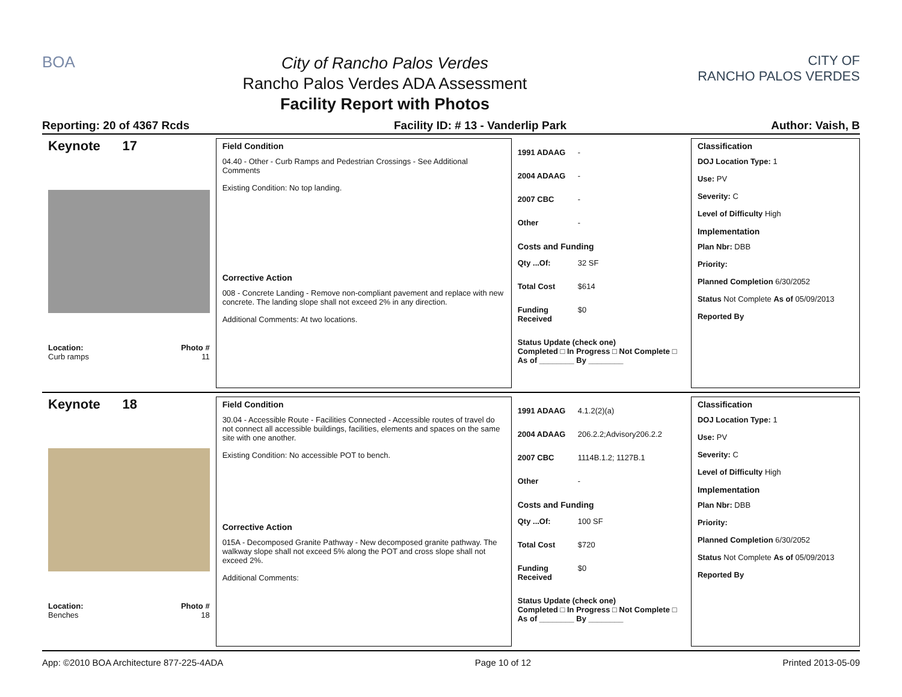BOA
City of Rancho Palos Verdes
Rancho Palos Verdes ADA Assessment
Facility Report with Photos
CITY OF
RANCHO PALOS VERDES
Reporting: 20 of 4367 Rcds Facility ID: # 13 - Vanderlip Park Author: Vaish, B
Keynote 17
Location: Photo #
Curb ramps 11
Field Condition
04.40 - Other - Curb Ramps and Pedestrian Crossings - See Additional Comments
Existing Condition: No top landing.
Corrective Action
008 - Concrete Landing - Remove non-compliant pavement and replace with new concrete. The landing slope shall not exceed 2% in any direction.
Additional Comments: At two locations.
1991 ADAAG -
2004 ADAAG -
2007 CBC -
Other -
Costs and Funding
Qty ...Of: 32 SF
Total Cost $614
Funding Received $0
Status Update (check one)
Completed □ In Progress □ Not Complete □ As of ________ By ________
Classification
DOJ Location Type: 1
Use: PV
Severity: C
Level of Difficulty High
Implementation
Plan Nbr: DBB
Priority:
Planned Completion 6/30/2052
Status Not Complete As of 05/09/2013
Reported By
Keynote 18
Location: Photo #
Benches 18
Field Condition
30.04 - Accessible Route - Facilities Connected - Accessible routes of travel do not connect all accessible buildings, facilities, elements and spaces on the same site with one another.
Existing Condition: No accessible POT to bench.
Corrective Action
015A - Decomposed Granite Pathway - New decomposed granite pathway. The walkway slope shall not exceed 5% along the POT and cross slope shall not exceed 2%.
Additional Comments:
1991 ADAAG 4.1.2(2)(a)
2004 ADAAG 206.2.2;Advisory206.2.2
2007 CBC 1114B.1.2; 1127B.1
Other -
Costs and Funding
Qty ...Of: 100 SF
Total Cost $720
Funding Received $0
Status Update (check one)
Completed □ In Progress □ Not Complete □ As of ________ By ________
Classification
DOJ Location Type: 1
Use: PV
Severity: C
Level of Difficulty High
Implementation
Plan Nbr: DBB
Priority:
Planned Completion 6/30/2052
Status Not Complete As of 05/09/2013
Reported By
App: ©2010 BOA Architecture 877-225-4ADA Page 10 of 12 Printed 2013-05-09